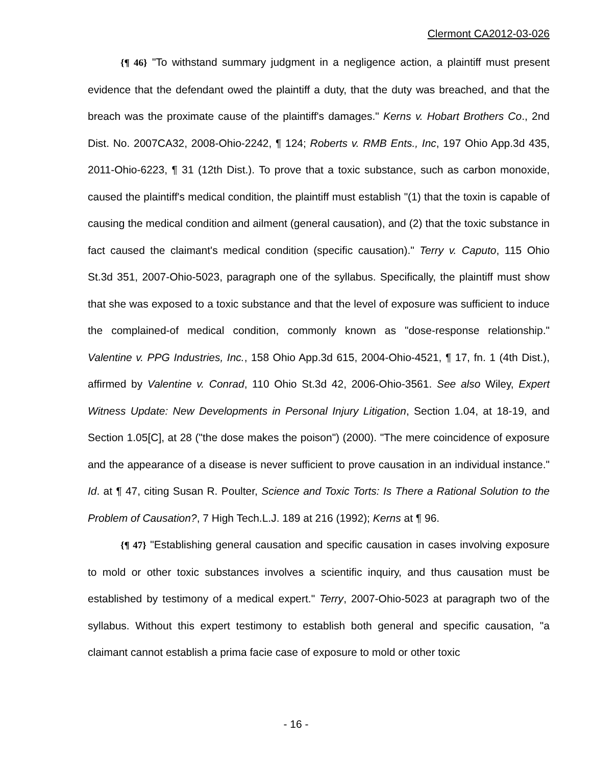Clermont CA2012-03-026
{¶ 46} "To withstand summary judgment in a negligence action, a plaintiff must present evidence that the defendant owed the plaintiff a duty, that the duty was breached, and that the breach was the proximate cause of the plaintiff's damages." Kerns v. Hobart Brothers Co., 2nd Dist. No. 2007CA32, 2008-Ohio-2242, ¶ 124; Roberts v. RMB Ents., Inc, 197 Ohio App.3d 435, 2011-Ohio-6223, ¶ 31 (12th Dist.). To prove that a toxic substance, such as carbon monoxide, caused the plaintiff's medical condition, the plaintiff must establish "(1) that the toxin is capable of causing the medical condition and ailment (general causation), and (2) that the toxic substance in fact caused the claimant's medical condition (specific causation)." Terry v. Caputo, 115 Ohio St.3d 351, 2007-Ohio-5023, paragraph one of the syllabus. Specifically, the plaintiff must show that she was exposed to a toxic substance and that the level of exposure was sufficient to induce the complained-of medical condition, commonly known as "dose-response relationship." Valentine v. PPG Industries, Inc., 158 Ohio App.3d 615, 2004-Ohio-4521, ¶ 17, fn. 1 (4th Dist.), affirmed by Valentine v. Conrad, 110 Ohio St.3d 42, 2006-Ohio-3561. See also Wiley, Expert Witness Update: New Developments in Personal Injury Litigation, Section 1.04, at 18-19, and Section 1.05[C], at 28 ("the dose makes the poison") (2000). "The mere coincidence of exposure and the appearance of a disease is never sufficient to prove causation in an individual instance." Id. at ¶ 47, citing Susan R. Poulter, Science and Toxic Torts: Is There a Rational Solution to the Problem of Causation?, 7 High Tech.L.J. 189 at 216 (1992); Kerns at ¶ 96.
{¶ 47} "Establishing general causation and specific causation in cases involving exposure to mold or other toxic substances involves a scientific inquiry, and thus causation must be established by testimony of a medical expert." Terry, 2007-Ohio-5023 at paragraph two of the syllabus. Without this expert testimony to establish both general and specific causation, "a claimant cannot establish a prima facie case of exposure to mold or other toxic
- 16 -